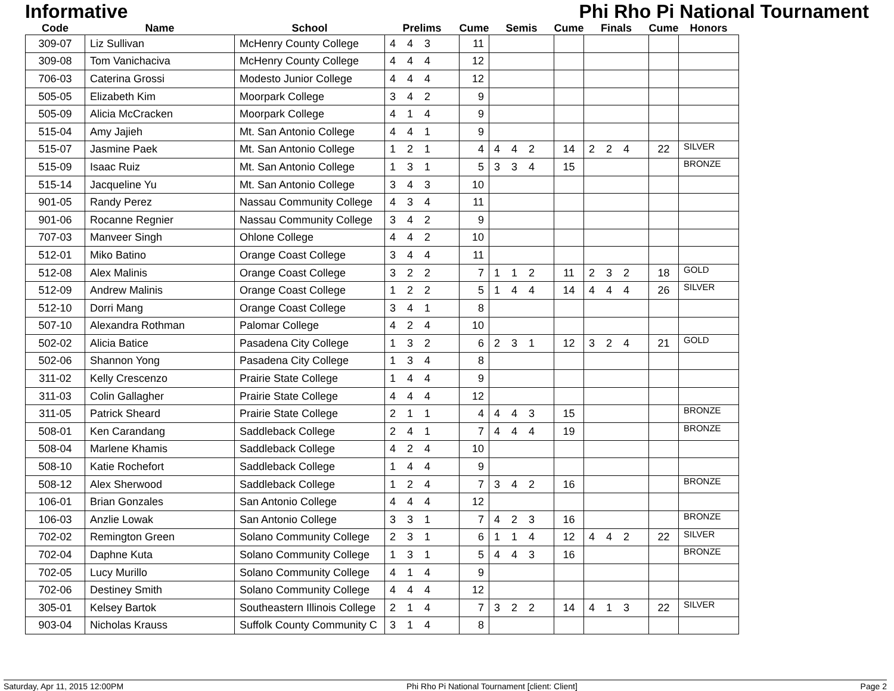Informative Phi Rho Pi National Tournament
| Code | Name | School | Prelims | Cume | Semis | Cume | Finals | Cume | Honors |
| --- | --- | --- | --- | --- | --- | --- | --- | --- | --- |
| 309-07 | Liz Sullivan | McHenry County College | 4 4 3 | 11 | | | | | |
| 309-08 | Tom Vanichaciva | McHenry County College | 4 4 4 | 12 | | | | | |
| 706-03 | Caterina Grossi | Modesto Junior College | 4 4 4 | 12 | | | | | |
| 505-05 | Elizabeth Kim | Moorpark College | 3 4 2 | 9 | | | | | |
| 505-09 | Alicia McCracken | Moorpark College | 4 1 4 | 9 | | | | | |
| 515-04 | Amy Jajieh | Mt. San Antonio College | 4 4 1 | 9 | | | | | |
| 515-07 | Jasmine Paek | Mt. San Antonio College | 1 2 1 | 4 | 4 4 2 | 14 | 2 2 4 | 22 | SILVER |
| 515-09 | Isaac Ruiz | Mt. San Antonio College | 1 3 1 | 5 | 3 3 4 | 15 | | | BRONZE |
| 515-14 | Jacqueline Yu | Mt. San Antonio College | 3 4 3 | 10 | | | | | |
| 901-05 | Randy Perez | Nassau Community College | 4 3 4 | 11 | | | | | |
| 901-06 | Rocanne Regnier | Nassau Community College | 3 4 2 | 9 | | | | | |
| 707-03 | Manveer Singh | Ohlone College | 4 4 2 | 10 | | | | | |
| 512-01 | Miko Batino | Orange Coast College | 3 4 4 | 11 | | | | | |
| 512-08 | Alex Malinis | Orange Coast College | 3 2 2 | 7 | 1 1 2 | 11 | 2 3 2 | 18 | GOLD |
| 512-09 | Andrew Malinis | Orange Coast College | 1 2 2 | 5 | 1 4 4 | 14 | 4 4 4 | 26 | SILVER |
| 512-10 | Dorri Mang | Orange Coast College | 3 4 1 | 8 | | | | | |
| 507-10 | Alexandra Rothman | Palomar College | 4 2 4 | 10 | | | | | |
| 502-02 | Alicia Batice | Pasadena City College | 1 3 2 | 6 | 2 3 1 | 12 | 3 2 4 | 21 | GOLD |
| 502-06 | Shannon Yong | Pasadena City College | 1 3 4 | 8 | | | | | |
| 311-02 | Kelly Crescenzo | Prairie State College | 1 4 4 | 9 | | | | | |
| 311-03 | Colin Gallagher | Prairie State College | 4 4 4 | 12 | | | | | |
| 311-05 | Patrick Sheard | Prairie State College | 2 1 1 | 4 | 4 4 3 | 15 | | | BRONZE |
| 508-01 | Ken Carandang | Saddleback College | 2 4 1 | 7 | 4 4 4 | 19 | | | BRONZE |
| 508-04 | Marlene Khamis | Saddleback College | 4 2 4 | 10 | | | | | |
| 508-10 | Katie Rochefort | Saddleback College | 1 4 4 | 9 | | | | | |
| 508-12 | Alex Sherwood | Saddleback College | 1 2 4 | 7 | 3 4 2 | 16 | | | BRONZE |
| 106-01 | Brian Gonzales | San Antonio College | 4 4 4 | 12 | | | | | |
| 106-03 | Anzlie Lowak | San Antonio College | 3 3 1 | 7 | 4 2 3 | 16 | | | BRONZE |
| 702-02 | Remington Green | Solano Community College | 2 3 1 | 6 | 1 1 4 | 12 | 4 4 2 | 22 | SILVER |
| 702-04 | Daphne Kuta | Solano Community College | 1 3 1 | 5 | 4 4 3 | 16 | | | BRONZE |
| 702-05 | Lucy Murillo | Solano Community College | 4 1 4 | 9 | | | | | |
| 702-06 | Destiney Smith | Solano Community College | 4 4 4 | 12 | | | | | |
| 305-01 | Kelsey Bartok | Southeastern Illinois College | 2 1 4 | 7 | 3 2 2 | 14 | 4 1 3 | 22 | SILVER |
| 903-04 | Nicholas Krauss | Suffolk County Community C | 3 1 4 | 8 | | | | | |
Saturday, Apr 11, 2015 12:00PM Phi Rho Pi National Tournament [client: Client] Page 2